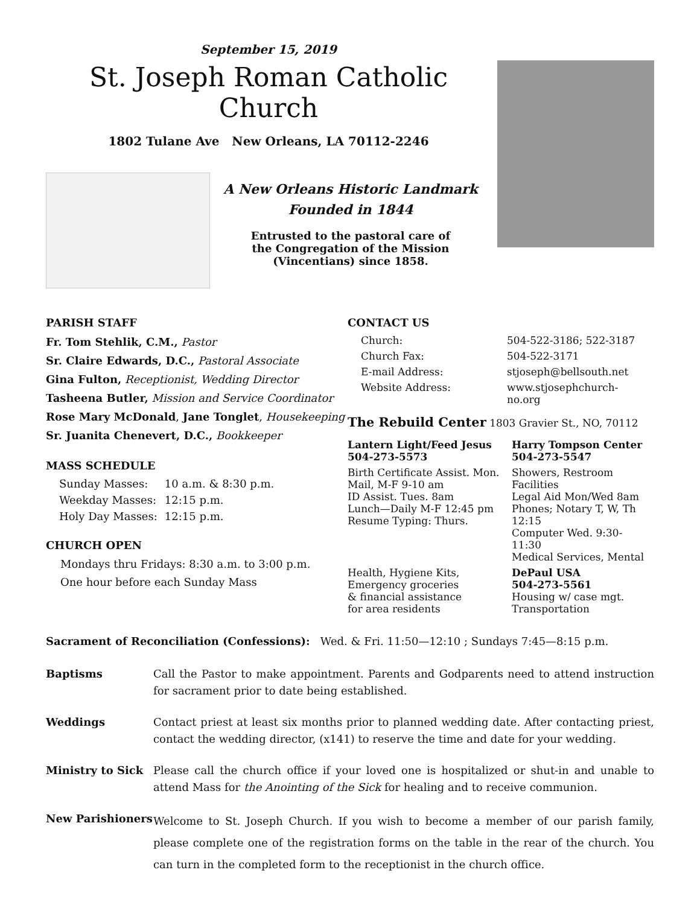September 15, 2019
St. Joseph Roman Catholic Church
1802 Tulane Ave New Orleans, LA 70112-2246
A New Orleans Historic Landmark
Founded in 1844
Entrusted to the pastoral care of
the Congregation of the Mission
(Vincentians) since 1858.
PARISH STAFF
Fr. Tom Stehlik, C.M., Pastor
Sr. Claire Edwards, D.C., Pastoral Associate
Gina Fulton, Receptionist, Wedding Director
Tasheena Butler, Mission and Service Coordinator
Rose Mary McDonald, Jane Tonglet, Housekeeping
Sr. Juanita Chenevert, D.C., Bookkeeper
MASS SCHEDULE
| Sunday Masses: | 10 a.m. & 8:30 p.m. |
| Weekday Masses: | 12:15 p.m. |
| Holy Day Masses: | 12:15 p.m. |
CHURCH OPEN
Mondays thru Fridays: 8:30 a.m. to 3:00 p.m.
One hour before each Sunday Mass
CONTACT US
| Church: | 504-522-3186; 522-3187 |
| Church Fax: | 504-522-3171 |
| E-mail Address: | stjoseph@bellsouth.net |
| Website Address: | www.stjosephchurch-no.org |
The Rebuild Center 1803 Gravier St., NO, 70112
| Lantern Light/Feed Jesus 504-273-5573 | Harry Tompson Center 504-273-5547 |
| Birth Certificate Assist. Mon. Mail, M-F 9-10 am ID Assist. Tues. 8am Lunch—Daily M-F 12:45 pm Resume Typing: Thurs. | Showers, Restroom Facilities Legal Aid Mon/Wed 8am Phones; Notary T, W, Th 12:15 Computer Wed. 9:30-11:30 Medical Services, Mental |
| Health, Hygiene Kits, Emergency groceries & financial assistance for area residents | DePaul USA 504-273-5561 Housing w/ case mgt. Transportation |
Sacrament of Reconciliation (Confessions): Wed. & Fri. 11:50—12:10 ; Sundays 7:45—8:15 p.m.
Baptisms Call the Pastor to make appointment. Parents and Godparents need to attend instruction for sacrament prior to date being established.
Weddings Contact priest at least six months prior to planned wedding date. After contacting priest, contact the wedding director, (x141) to reserve the time and date for your wedding.
Ministry to Sick Please call the church office if your loved one is hospitalized or shut-in and unable to attend Mass for the Anointing of the Sick for healing and to receive communion.
New Parishioners Welcome to St. Joseph Church. If you wish to become a member of our parish family, please complete one of the registration forms on the table in the rear of the church. You can turn in the completed form to the receptionist in the church office.